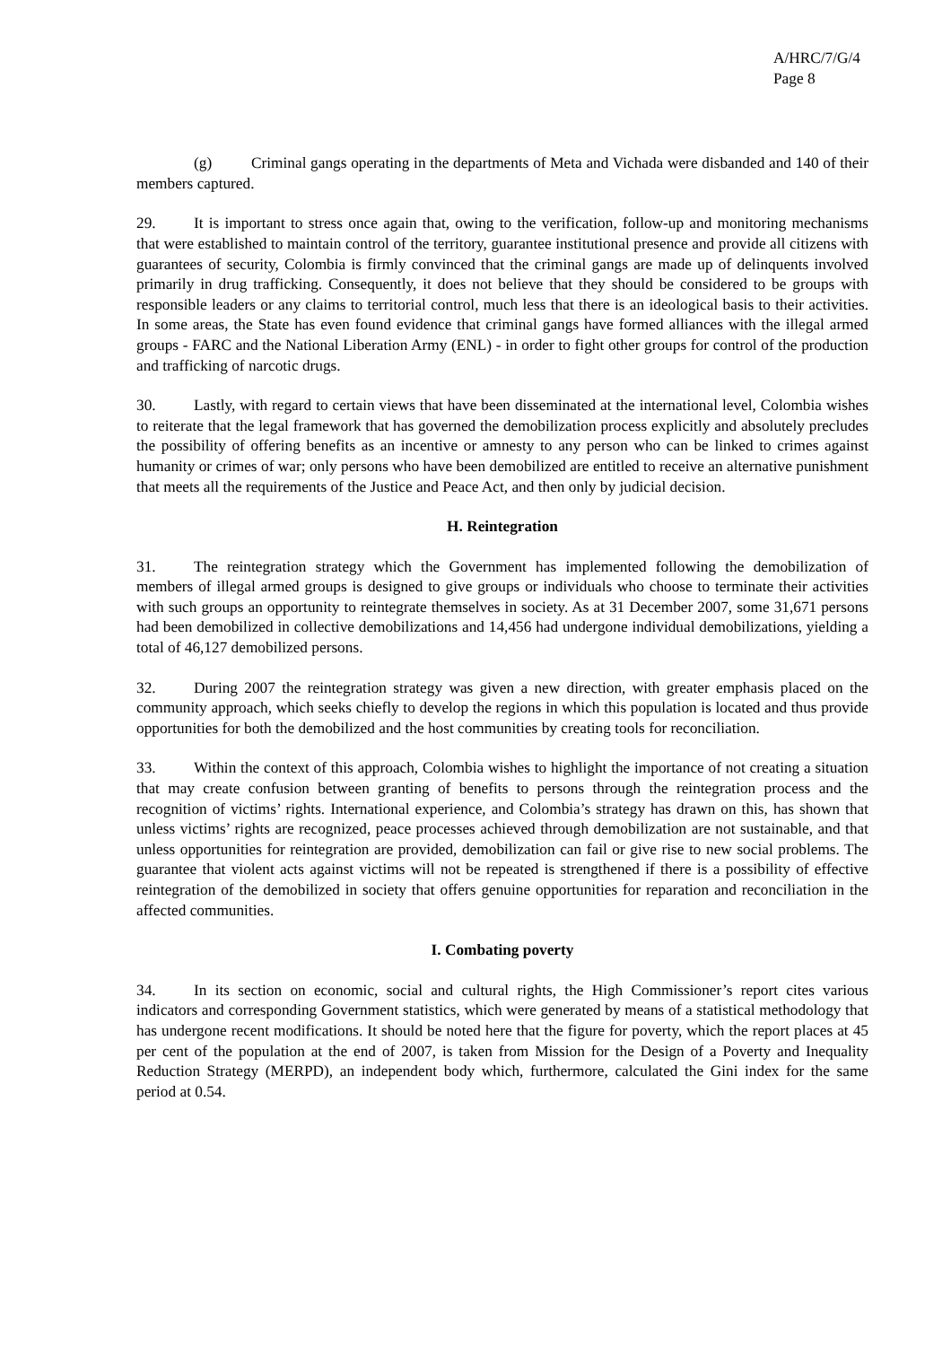A/HRC/7/G/4
Page 8
(g) Criminal gangs operating in the departments of Meta and Vichada were disbanded and 140 of their members captured.
29. It is important to stress once again that, owing to the verification, follow-up and monitoring mechanisms that were established to maintain control of the territory, guarantee institutional presence and provide all citizens with guarantees of security, Colombia is firmly convinced that the criminal gangs are made up of delinquents involved primarily in drug trafficking. Consequently, it does not believe that they should be considered to be groups with responsible leaders or any claims to territorial control, much less that there is an ideological basis to their activities. In some areas, the State has even found evidence that criminal gangs have formed alliances with the illegal armed groups - FARC and the National Liberation Army (ENL) - in order to fight other groups for control of the production and trafficking of narcotic drugs.
30. Lastly, with regard to certain views that have been disseminated at the international level, Colombia wishes to reiterate that the legal framework that has governed the demobilization process explicitly and absolutely precludes the possibility of offering benefits as an incentive or amnesty to any person who can be linked to crimes against humanity or crimes of war; only persons who have been demobilized are entitled to receive an alternative punishment that meets all the requirements of the Justice and Peace Act, and then only by judicial decision.
H. Reintegration
31. The reintegration strategy which the Government has implemented following the demobilization of members of illegal armed groups is designed to give groups or individuals who choose to terminate their activities with such groups an opportunity to reintegrate themselves in society. As at 31 December 2007, some 31,671 persons had been demobilized in collective demobilizations and 14,456 had undergone individual demobilizations, yielding a total of 46,127 demobilized persons.
32. During 2007 the reintegration strategy was given a new direction, with greater emphasis placed on the community approach, which seeks chiefly to develop the regions in which this population is located and thus provide opportunities for both the demobilized and the host communities by creating tools for reconciliation.
33. Within the context of this approach, Colombia wishes to highlight the importance of not creating a situation that may create confusion between granting of benefits to persons through the reintegration process and the recognition of victims’ rights. International experience, and Colombia’s strategy has drawn on this, has shown that unless victims’ rights are recognized, peace processes achieved through demobilization are not sustainable, and that unless opportunities for reintegration are provided, demobilization can fail or give rise to new social problems. The guarantee that violent acts against victims will not be repeated is strengthened if there is a possibility of effective reintegration of the demobilized in society that offers genuine opportunities for reparation and reconciliation in the affected communities.
I. Combating poverty
34. In its section on economic, social and cultural rights, the High Commissioner’s report cites various indicators and corresponding Government statistics, which were generated by means of a statistical methodology that has undergone recent modifications. It should be noted here that the figure for poverty, which the report places at 45 per cent of the population at the end of 2007, is taken from Mission for the Design of a Poverty and Inequality Reduction Strategy (MERPD), an independent body which, furthermore, calculated the Gini index for the same period at 0.54.